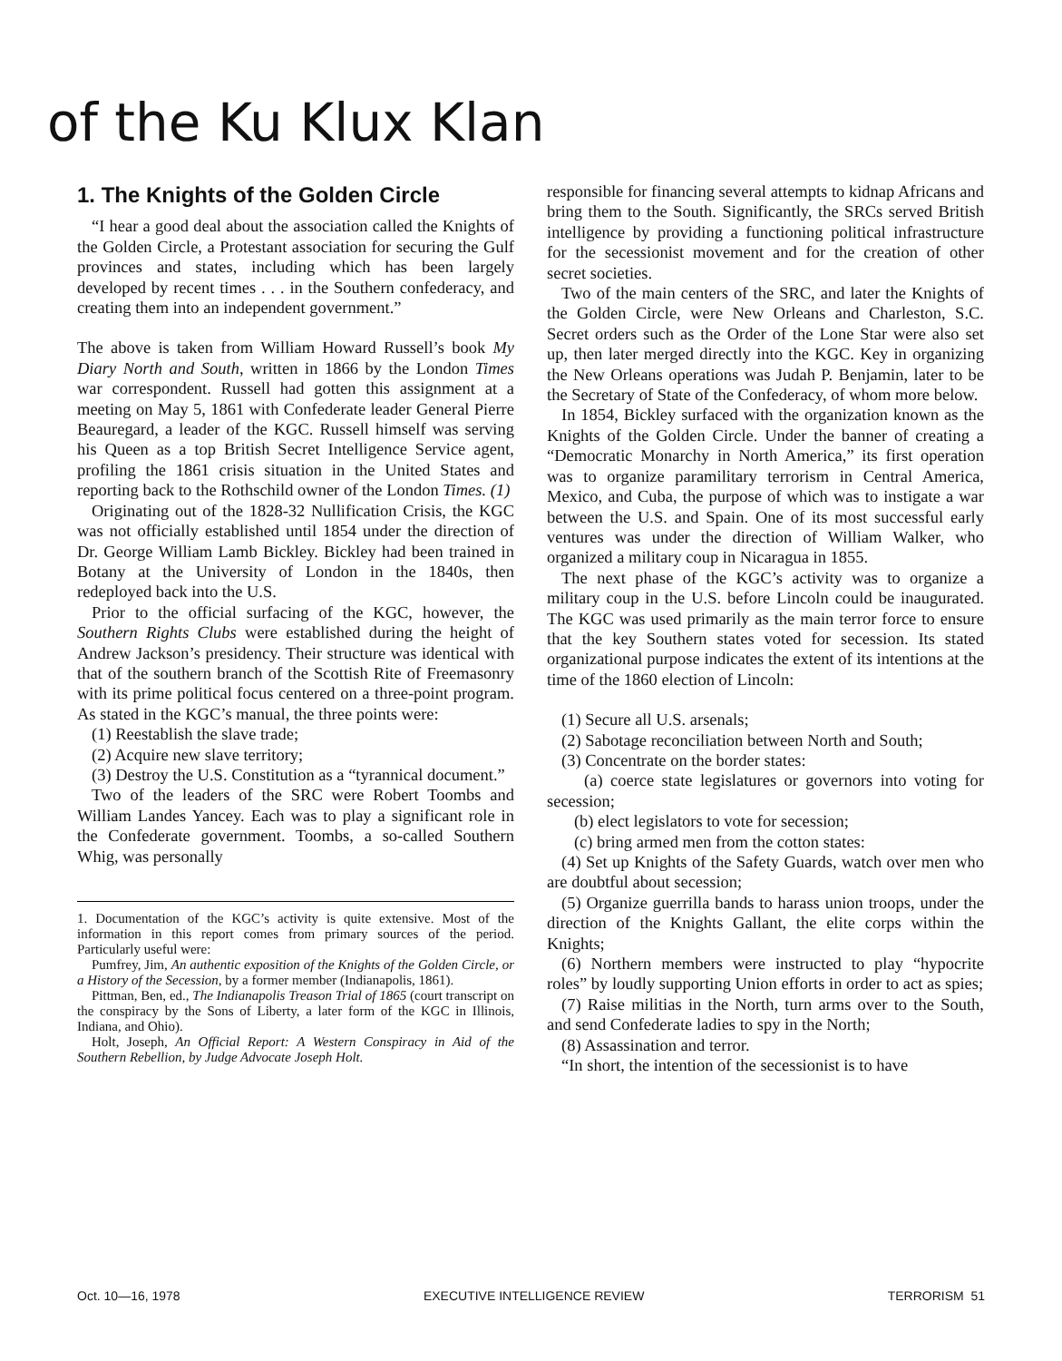of the Ku Klux Klan
1. The Knights of the Golden Circle
“I hear a good deal about the association called the Knights of the Golden Circle, a Protestant association for securing the Gulf provinces and states, including which has been largely developed by recent times . . . in the Southern confederacy, and creating them into an independent government.”
The above is taken from William Howard Russell’s book My Diary North and South, written in 1866 by the London Times war correspondent. Russell had gotten this assignment at a meeting on May 5, 1861 with Confederate leader General Pierre Beauregard, a leader of the KGC. Russell himself was serving his Queen as a top British Secret Intelligence Service agent, profiling the 1861 crisis situation in the United States and reporting back to the Rothschild owner of the London Times. (1)
Originating out of the 1828-32 Nullification Crisis, the KGC was not officially established until 1854 under the direction of Dr. George William Lamb Bickley. Bickley had been trained in Botany at the University of London in the 1840s, then redeployed back into the U.S.
Prior to the official surfacing of the KGC, however, the Southern Rights Clubs were established during the height of Andrew Jackson’s presidency. Their structure was identical with that of the southern branch of the Scottish Rite of Freemasonry with its prime political focus centered on a three-point program. As stated in the KGC’s manual, the three points were:
(1) Reestablish the slave trade;
(2) Acquire new slave territory;
(3) Destroy the U.S. Constitution as a “tyrannical document.”
Two of the leaders of the SRC were Robert Toombs and William Landes Yancey. Each was to play a significant role in the Confederate government. Toombs, a so-called Southern Whig, was personally
1. Documentation of the KGC’s activity is quite extensive. Most of the information in this report comes from primary sources of the period. Particularly useful were:
Pumfrey, Jim, An authentic exposition of the Knights of the Golden Circle, or a History of the Secession, by a former member (Indianapolis, 1861).
Pittman, Ben, ed., The Indianapolis Treason Trial of 1865 (court transcript on the conspiracy by the Sons of Liberty, a later form of the KGC in Illinois, Indiana, and Ohio).
Holt, Joseph, An Official Report: A Western Conspiracy in Aid of the Southern Rebellion, by Judge Advocate Joseph Holt.
responsible for financing several attempts to kidnap Africans and bring them to the South. Significantly, the SRCs served British intelligence by providing a functioning political infrastructure for the secessionist movement and for the creation of other secret societies.
Two of the main centers of the SRC, and later the Knights of the Golden Circle, were New Orleans and Charleston, S.C. Secret orders such as the Order of the Lone Star were also set up, then later merged directly into the KGC. Key in organizing the New Orleans operations was Judah P. Benjamin, later to be the Secretary of State of the Confederacy, of whom more below.
In 1854, Bickley surfaced with the organization known as the Knights of the Golden Circle. Under the banner of creating a “Democratic Monarchy in North America,” its first operation was to organize paramilitary terrorism in Central America, Mexico, and Cuba, the purpose of which was to instigate a war between the U.S. and Spain. One of its most successful early ventures was under the direction of William Walker, who organized a military coup in Nicaragua in 1855.
The next phase of the KGC’s activity was to organize a military coup in the U.S. before Lincoln could be inaugurated. The KGC was used primarily as the main terror force to ensure that the key Southern states voted for secession. Its stated organizational purpose indicates the extent of its intentions at the time of the 1860 election of Lincoln:
(1) Secure all U.S. arsenals;
(2) Sabotage reconciliation between North and South;
(3) Concentrate on the border states:
(a) coerce state legislatures or governors into voting for secession;
(b) elect legislators to vote for secession;
(c) bring armed men from the cotton states:
(4) Set up Knights of the Safety Guards, watch over men who are doubtful about secession;
(5) Organize guerrilla bands to harass union troops, under the direction of the Knights Gallant, the elite corps within the Knights;
(6) Northern members were instructed to play “hypocrite roles” by loudly supporting Union efforts in order to act as spies;
(7) Raise militias in the North, turn arms over to the South, and send Confederate ladies to spy in the North;
(8) Assassination and terror.
“In short, the intention of the secessionist is to have
Oct. 10—16, 1978 EXECUTIVE INTELLIGENCE REVIEW TERRORISM 51